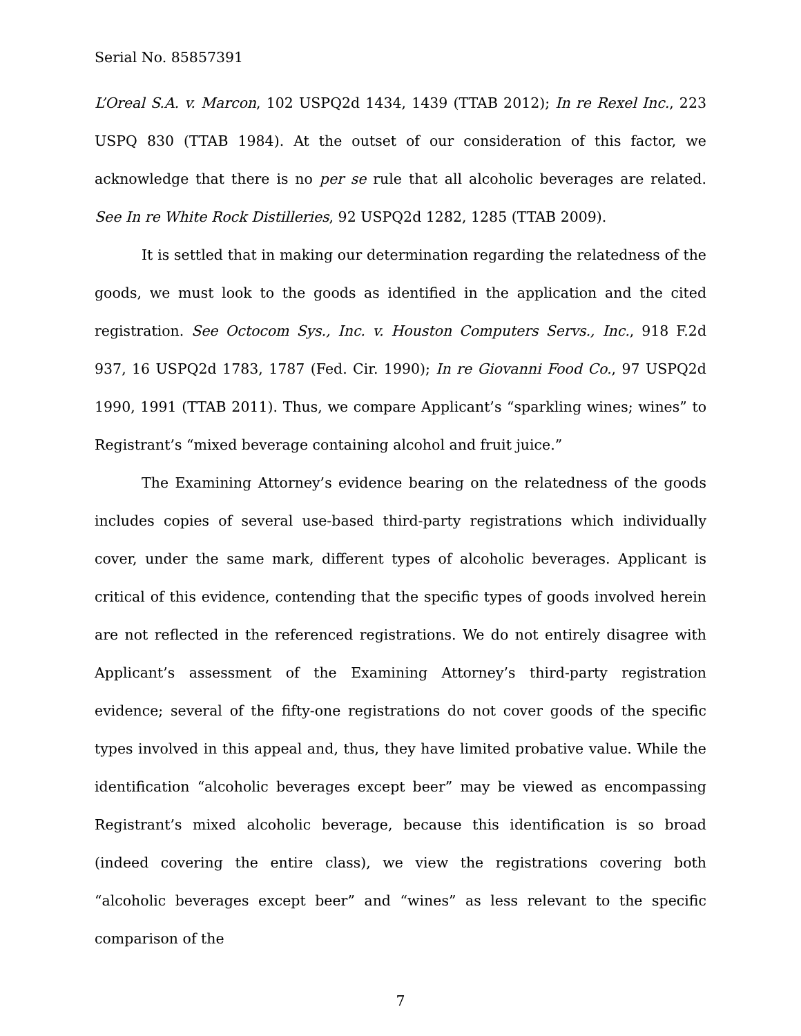Serial No. 85857391
L’Oreal S.A. v. Marcon, 102 USPQ2d 1434, 1439 (TTAB 2012); In re Rexel Inc., 223 USPQ 830 (TTAB 1984). At the outset of our consideration of this factor, we acknowledge that there is no per se rule that all alcoholic beverages are related. See In re White Rock Distilleries, 92 USPQ2d 1282, 1285 (TTAB 2009).
It is settled that in making our determination regarding the relatedness of the goods, we must look to the goods as identified in the application and the cited registration. See Octocom Sys., Inc. v. Houston Computers Servs., Inc., 918 F.2d 937, 16 USPQ2d 1783, 1787 (Fed. Cir. 1990); In re Giovanni Food Co., 97 USPQ2d 1990, 1991 (TTAB 2011). Thus, we compare Applicant’s “sparkling wines; wines” to Registrant’s “mixed beverage containing alcohol and fruit juice.”
The Examining Attorney’s evidence bearing on the relatedness of the goods includes copies of several use-based third-party registrations which individually cover, under the same mark, different types of alcoholic beverages. Applicant is critical of this evidence, contending that the specific types of goods involved herein are not reflected in the referenced registrations. We do not entirely disagree with Applicant’s assessment of the Examining Attorney’s third-party registration evidence; several of the fifty-one registrations do not cover goods of the specific types involved in this appeal and, thus, they have limited probative value. While the identification “alcoholic beverages except beer” may be viewed as encompassing Registrant’s mixed alcoholic beverage, because this identification is so broad (indeed covering the entire class), we view the registrations covering both “alcoholic beverages except beer” and “wines” as less relevant to the specific comparison of the
7